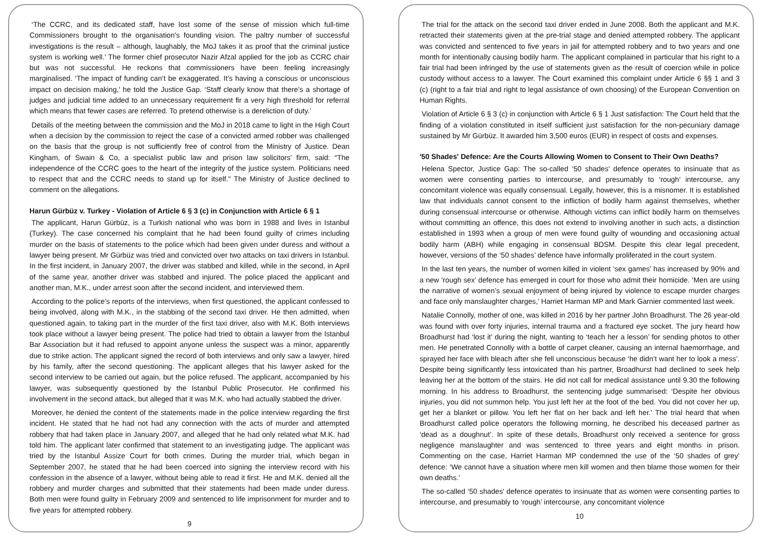‘The CCRC, and its dedicated staff, have lost some of the sense of mission which full-time Commissioners brought to the organisation’s founding vision. The paltry number of successful investigations is the result – although, laughably, the MoJ takes it as proof that the criminal justice system is working well.’ The former chief prosecutor Nazir Afzal applied for the job as CCRC chair but was not successful. He reckons that commissioners have been feeling increasingly marginalised. ‘The impact of funding can’t be exaggerated. It’s having a conscious or unconscious impact on decision making,’ he told the Justice Gap. ‘Staff clearly know that there’s a shortage of judges and judicial time added to an unnecessary requirement fir a very high threshold for referral which means that fewer cases are referred. To pretend otherwise is a dereliction of duty.’
Details of the meeting between the commission and the MoJ in 2018 came to light in the High Court when a decision by the commission to reject the case of a convicted armed robber was challenged on the basis that the group is not sufficiently free of control from the Ministry of Justice. Dean Kingham, of Swain & Co, a specialist public law and prison law solicitors’ firm, said: “The independence of the CCRC goes to the heart of the integrity of the justice system. Politicians need to respect that and the CCRC needs to stand up for itself.” The Ministry of Justice declined to comment on the allegations.
Harun Gürbüz v. Turkey - Violation of Article 6 § 3 (c) in Conjunction with Article 6 § 1
The applicant, Harun Gürbüz, is a Turkish national who was born in 1988 and lives in Istanbul (Turkey). The case concerned his complaint that he had been found guilty of crimes including murder on the basis of statements to the police which had been given under duress and without a lawyer being present. Mr Gürbüz was tried and convicted over two attacks on taxi drivers in Istanbul. In the first incident, in January 2007, the driver was stabbed and killed, while in the second, in April of the same year, another driver was stabbed and injured. The police placed the applicant and another man, M.K., under arrest soon after the second incident, and interviewed them.
According to the police’s reports of the interviews, when first questioned, the applicant confessed to being involved, along with M.K., in the stabbing of the second taxi driver. He then admitted, when questioned again, to taking part in the murder of the first taxi driver, also with M.K. Both interviews took place without a lawyer being present. The police had tried to obtain a lawyer from the Istanbul Bar Association but it had refused to appoint anyone unless the suspect was a minor, apparently due to strike action. The applicant signed the record of both interviews and only saw a lawyer, hired by his family, after the second questioning. The applicant alleges that his lawyer asked for the second interview to be carried out again, but the police refused. The applicant, accompanied by his lawyer, was subsequently questioned by the Istanbul Public Prosecutor. He confirmed his involvement in the second attack, but alleged that it was M.K. who had actually stabbed the driver.
Moreover, he denied the content of the statements made in the police interview regarding the first incident. He stated that he had not had any connection with the acts of murder and attempted robbery that had taken place in January 2007, and alleged that he had only related what M.K. had told him. The applicant later confirmed that statement to an investigating judge. The applicant was tried by the Istanbul Assize Court for both crimes. During the murder trial, which began in September 2007, he stated that he had been coerced into signing the interview record with his confession in the absence of a lawyer, without being able to read it first. He and M.K. denied all the robbery and murder charges and submitted that their statements had been made under duress. Both men were found guilty in February 2009 and sentenced to life imprisonment for murder and to five years for attempted robbery.
9
The trial for the attack on the second taxi driver ended in June 2008. Both the applicant and M.K. retracted their statements given at the pre-trial stage and denied attempted robbery. The applicant was convicted and sentenced to five years in jail for attempted robbery and to two years and one month for intentionally causing bodily harm. The applicant complained in particular that his right to a fair trial had been infringed by the use of statements given as the result of coercion while in police custody without access to a lawyer. The Court examined this complaint under Article 6 §§ 1 and 3 (c) (right to a fair trial and right to legal assistance of own choosing) of the European Convention on Human Rights.
Violation of Article 6 § 3 (c) in conjunction with Article 6 § 1 Just satisfaction: The Court held that the finding of a violation constituted in itself sufficient just satisfaction for the non-pecuniary damage sustained by Mr Gürbüz. It awarded him 3,500 euros (EUR) in respect of costs and expenses.
'50 Shades' Defence: Are the Courts Allowing Women to Consent to Their Own Deaths?
Helena Spector, Justice Gap: The so-called ‘50 shades’ defence operates to insinuate that as women were consenting parties to intercourse, and presumably to ‘rough’ intercourse, any concomitant violence was equally consensual. Legally, however, this is a misnomer. It is established law that individuals cannot consent to the infliction of bodily harm against themselves, whether during consensual intercourse or otherwise. Although victims can inflict bodily harm on themselves without committing an offence, this does not extend to involving another in such acts, a distinction established in 1993 when a group of men were found guilty of wounding and occasioning actual bodily harm (ABH) while engaging in consensual BDSM. Despite this clear legal precedent, however, versions of the ‘50 shades’ defence have informally proliferated in the court system.
In the last ten years, the number of women killed in violent ‘sex games’ has increased by 90% and a new ‘rough sex’ defence has emerged in court for those who admit their homicide. ‘Men are using the narrative of women’s sexual enjoyment of being injured by violence to escape murder charges and face only manslaughter charges,’ Harriet Harman MP and Mark Garnier commented last week.
Natalie Connolly, mother of one, was killed in 2016 by her partner John Broadhurst. The 26 year-old was found with over forty injuries, internal trauma and a fractured eye socket. The jury heard how Broadhurst had ‘lost it’ during the night, wanting to ‘teach her a lesson’ for sending photos to other men. He penetrated Connolly with a bottle of carpet cleaner, causing an internal haemorrhage, and sprayed her face with bleach after she fell unconscious because ‘he didn’t want her to look a mess’. Despite being significantly less intoxicated than his partner, Broadhurst had declined to seek help leaving her at the bottom of the stairs. He did not call for medical assistance until 9.30 the following morning. In his address to Broadhurst, the sentencing judge summarised: ‘Despite her obvious injuries, you did not summon help. You just left her at the foot of the bed. You did not cover her up, get her a blanket or pillow. You left her flat on her back and left her.’ The trial heard that when Broadhurst called police operators the following morning, he described his deceased partner as ‘dead as a doughnut’. In spite of these details, Broadhurst only received a sentence for gross negligence manslaughter and was sentenced to three years and eight months in prison. Commenting on the case, Harriet Harman MP condemned the use of the ‘50 shades of grey’ defence: ‘We cannot have a situation where men kill women and then blame those women for their own deaths.’
The so-called ‘50 shades’ defence operates to insinuate that as women were consenting parties to intercourse, and presumably to ‘rough’ intercourse, any concomitant violence
10